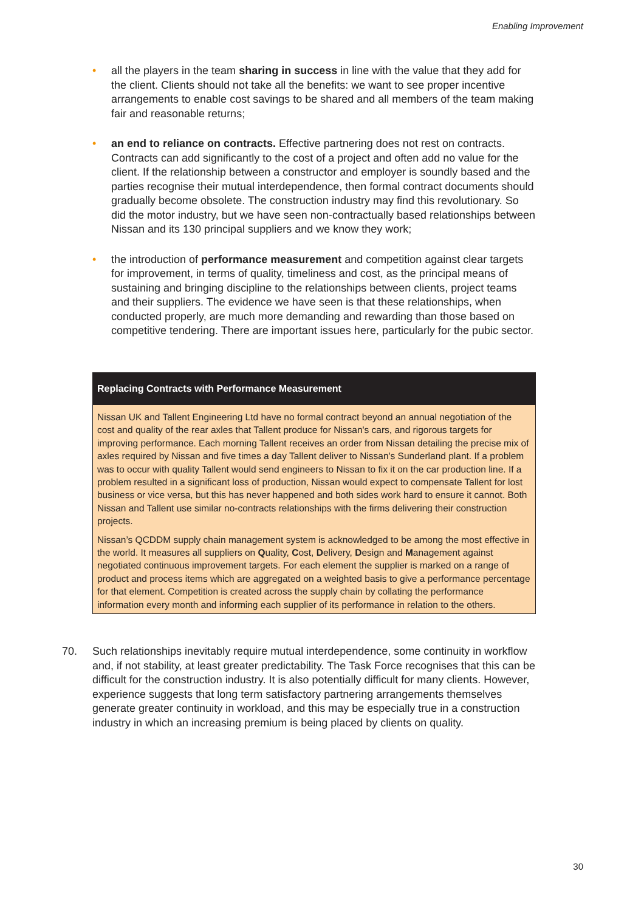Enabling Improvement
• all the players in the team sharing in success in line with the value that they add for the client. Clients should not take all the benefits: we want to see proper incentive arrangements to enable cost savings to be shared and all members of the team making fair and reasonable returns;
• an end to reliance on contracts. Effective partnering does not rest on contracts. Contracts can add significantly to the cost of a project and often add no value for the client. If the relationship between a constructor and employer is soundly based and the parties recognise their mutual interdependence, then formal contract documents should gradually become obsolete. The construction industry may find this revolutionary. So did the motor industry, but we have seen non-contractually based relationships between Nissan and its 130 principal suppliers and we know they work;
• the introduction of performance measurement and competition against clear targets for improvement, in terms of quality, timeliness and cost, as the principal means of sustaining and bringing discipline to the relationships between clients, project teams and their suppliers. The evidence we have seen is that these relationships, when conducted properly, are much more demanding and rewarding than those based on competitive tendering. There are important issues here, particularly for the pubic sector.
Replacing Contracts with Performance Measurement
Nissan UK and Tallent Engineering Ltd have no formal contract beyond an annual negotiation of the cost and quality of the rear axles that Tallent produce for Nissan's cars, and rigorous targets for improving performance. Each morning Tallent receives an order from Nissan detailing the precise mix of axles required by Nissan and five times a day Tallent deliver to Nissan's Sunderland plant. If a problem was to occur with quality Tallent would send engineers to Nissan to fix it on the car production line. If a problem resulted in a significant loss of production, Nissan would expect to compensate Tallent for lost business or vice versa, but this has never happened and both sides work hard to ensure it cannot. Both Nissan and Tallent use similar no-contracts relationships with the firms delivering their construction projects.
Nissan’s QCDDM supply chain management system is acknowledged to be among the most effective in the world. It measures all suppliers on Quality, Cost, Delivery, Design and Management against negotiated continuous improvement targets. For each element the supplier is marked on a range of product and process items which are aggregated on a weighted basis to give a performance percentage for that element. Competition is created across the supply chain by collating the performance information every month and informing each supplier of its performance in relation to the others.
70. Such relationships inevitably require mutual interdependence, some continuity in workflow and, if not stability, at least greater predictability. The Task Force recognises that this can be difficult for the construction industry. It is also potentially difficult for many clients. However, experience suggests that long term satisfactory partnering arrangements themselves generate greater continuity in workload, and this may be especially true in a construction industry in which an increasing premium is being placed by clients on quality.
30